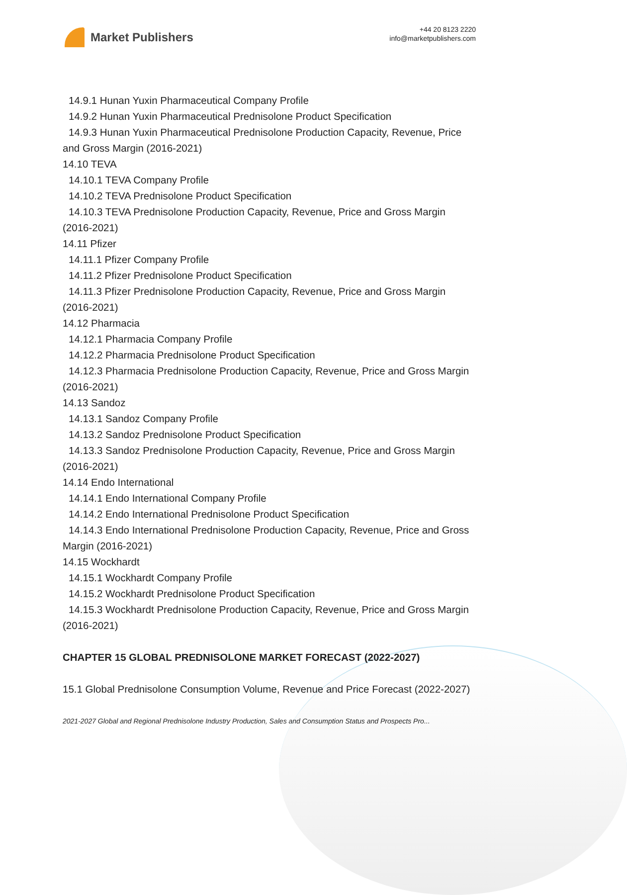Market Publishers
+44 20 8123 2220
info@marketpublishers.com
14.9.1 Hunan Yuxin Pharmaceutical Company Profile
14.9.2 Hunan Yuxin Pharmaceutical Prednisolone Product Specification
14.9.3 Hunan Yuxin Pharmaceutical Prednisolone Production Capacity, Revenue, Price and Gross Margin (2016-2021)
14.10 TEVA
14.10.1 TEVA Company Profile
14.10.2 TEVA Prednisolone Product Specification
14.10.3 TEVA Prednisolone Production Capacity, Revenue, Price and Gross Margin (2016-2021)
14.11 Pfizer
14.11.1 Pfizer Company Profile
14.11.2 Pfizer Prednisolone Product Specification
14.11.3 Pfizer Prednisolone Production Capacity, Revenue, Price and Gross Margin (2016-2021)
14.12 Pharmacia
14.12.1 Pharmacia Company Profile
14.12.2 Pharmacia Prednisolone Product Specification
14.12.3 Pharmacia Prednisolone Production Capacity, Revenue, Price and Gross Margin (2016-2021)
14.13 Sandoz
14.13.1 Sandoz Company Profile
14.13.2 Sandoz Prednisolone Product Specification
14.13.3 Sandoz Prednisolone Production Capacity, Revenue, Price and Gross Margin (2016-2021)
14.14 Endo International
14.14.1 Endo International Company Profile
14.14.2 Endo International Prednisolone Product Specification
14.14.3 Endo International Prednisolone Production Capacity, Revenue, Price and Gross Margin (2016-2021)
14.15 Wockhardt
14.15.1 Wockhardt Company Profile
14.15.2 Wockhardt Prednisolone Product Specification
14.15.3 Wockhardt Prednisolone Production Capacity, Revenue, Price and Gross Margin (2016-2021)
CHAPTER 15 GLOBAL PREDNISOLONE MARKET FORECAST (2022-2027)
15.1 Global Prednisolone Consumption Volume, Revenue and Price Forecast (2022-2027)
2021-2027 Global and Regional Prednisolone Industry Production, Sales and Consumption Status and Prospects Pro...